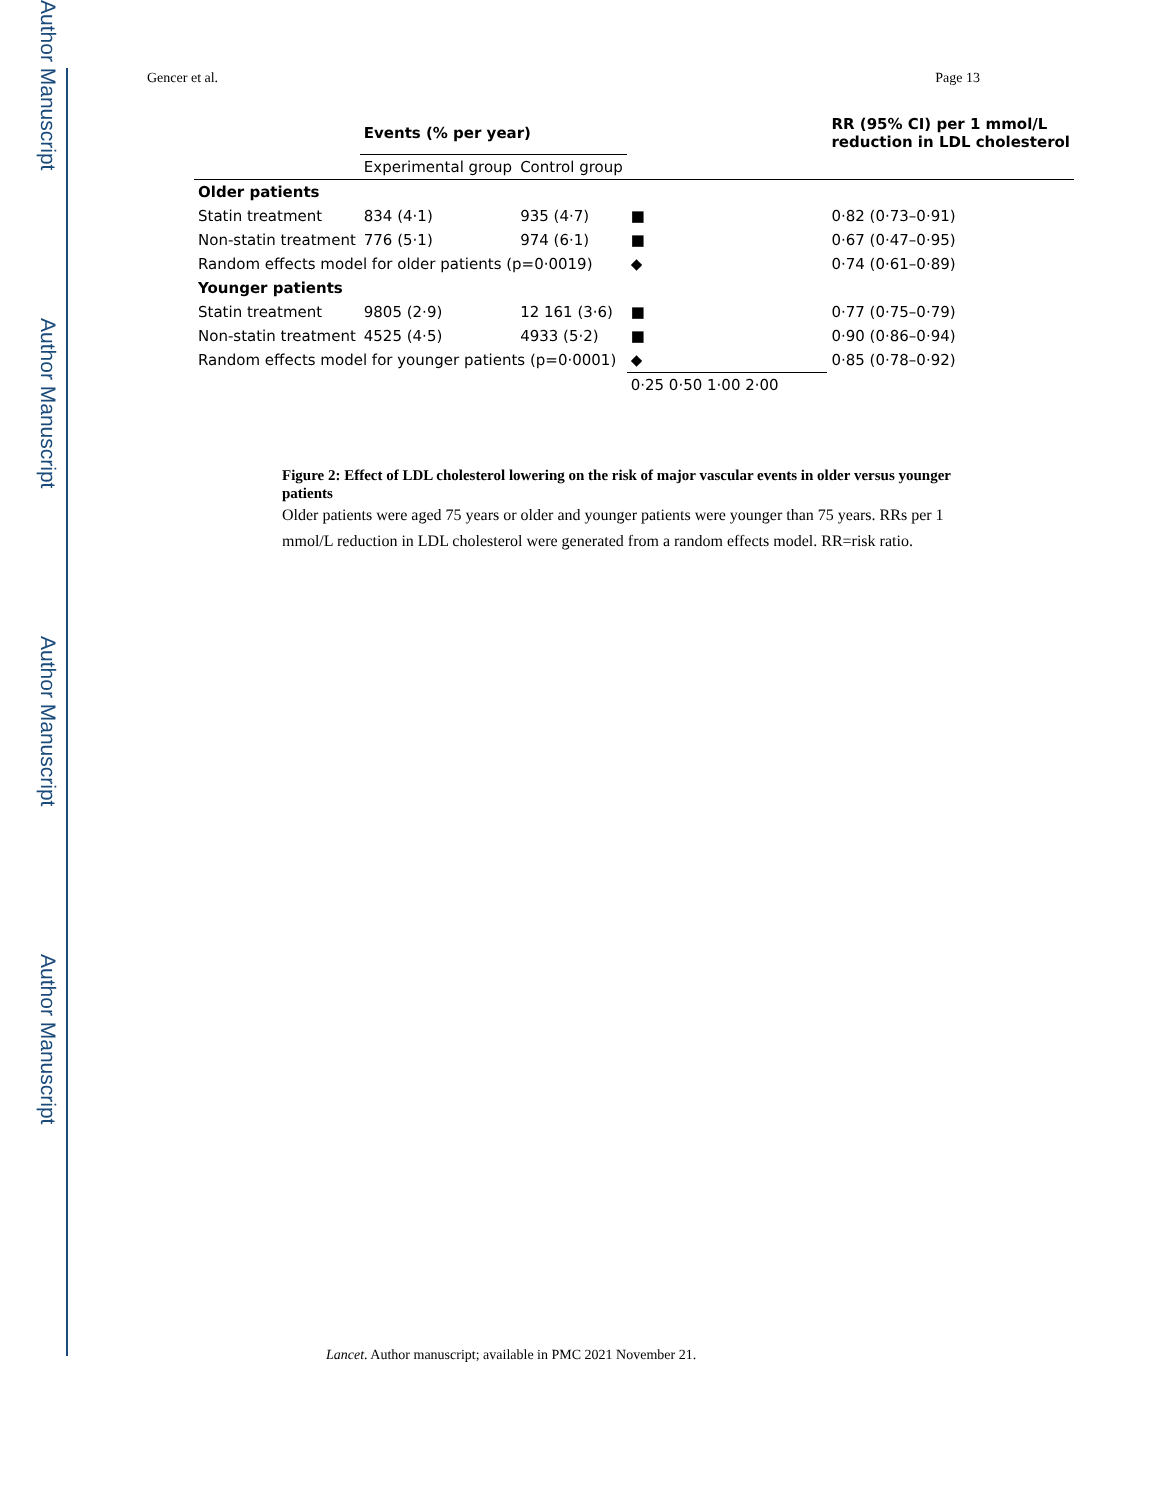Author Manuscript
Author Manuscript
Author Manuscript
Author Manuscript
Gencer et al. Page 13
| | Events (% per year) | | | RR (95% CI) per 1 mmol/L reduction in LDL cholesterol |
| --- | --- | --- | --- | --- |
| | Experimental group | Control group | | |
| Older patients | | | | |
| Statin treatment | 834 (4·1) | 935 (4·7) | ■ | 0·82 (0·73–0·91) |
| Non-statin treatment | 776 (5·1) | 974 (6·1) | ■ | 0·67 (0·47–0·95) |
| Random effects model for older patients (p=0·0019) | | | ◆ | 0·74 (0·61–0·89) |
| Younger patients | | | | |
| Statin treatment | 9805 (2·9) | 12 161 (3·6) | ■ | 0·77 (0·75–0·79) |
| Non-statin treatment | 4525 (4·5) | 4933 (5·2) | ■ | 0·90 (0·86–0·94) |
| Random effects model for younger patients (p=0·0001) | | | ◆ | 0·85 (0·78–0·92) |
| | | | 0·25 0·50 1·00 2·00 | |
Figure 2: Effect of LDL cholesterol lowering on the risk of major vascular events in older versus younger patients
Older patients were aged 75 years or older and younger patients were younger than 75 years. RRs per 1 mmol/L reduction in LDL cholesterol were generated from a random effects model. RR=risk ratio.
Lancet. Author manuscript; available in PMC 2021 November 21.